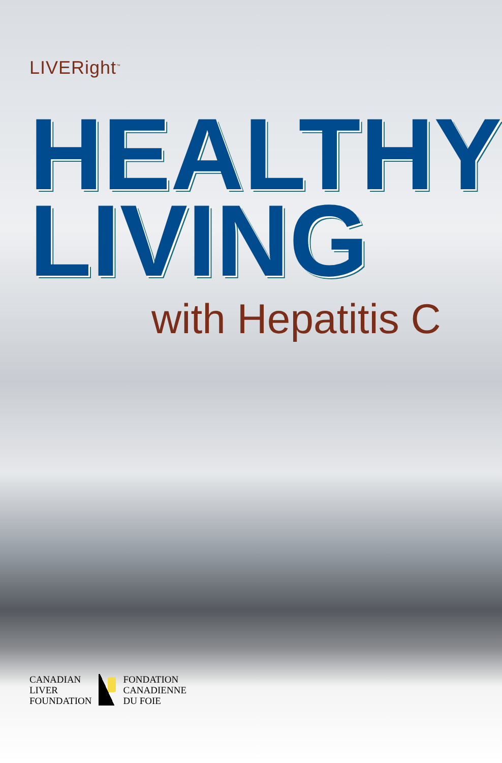LIVERight<sup>™</sup>
HEALTHY
LIVING
with Hepatitis C
CANADIAN
LIVER
FOUNDATION
FONDATION
CANADIENNE
DU FOIE